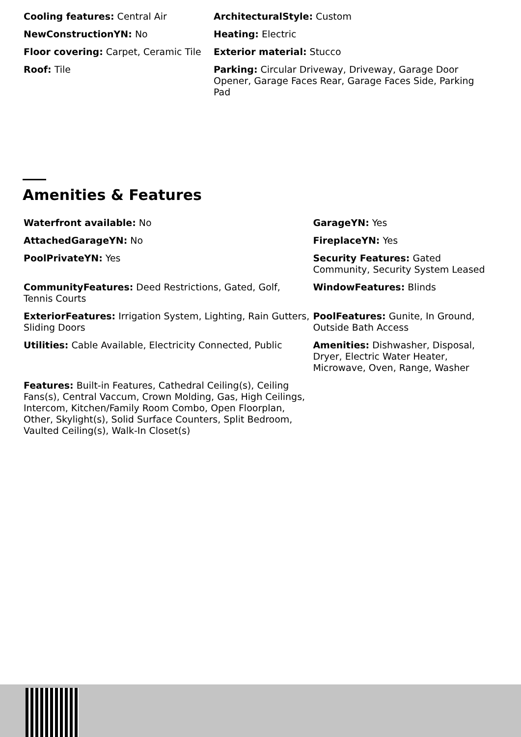| Cooling features: Central Air | ArchitecturalStyle: Custom |
| NewConstructionYN: No | Heating: Electric |
| Floor covering: Carpet, Ceramic Tile | Exterior material: Stucco |
| Roof: Tile | Parking: Circular Driveway, Driveway, Garage Door Opener, Garage Faces Rear, Garage Faces Side, Parking Pad |
Amenities & Features
| Waterfront available: No | GarageYN: Yes |
| AttachedGarageYN: No | FireplaceYN: Yes |
| PoolPrivateYN: Yes | Security Features: Gated Community, Security System Leased |
| CommunityFeatures: Deed Restrictions, Gated, Golf, Tennis Courts | WindowFeatures: Blinds |
| ExteriorFeatures: Irrigation System, Lighting, Rain Gutters, Sliding Doors | PoolFeatures: Gunite, In Ground, Outside Bath Access |
| Utilities: Cable Available, Electricity Connected, Public | Amenities: Dishwasher, Disposal, Dryer, Electric Water Heater, Microwave, Oven, Range, Washer |
| Features: Built-in Features, Cathedral Ceiling(s), Ceiling Fans(s), Central Vaccum, Crown Molding, Gas, High Ceilings, Intercom, Kitchen/Family Room Combo, Open Floorplan, Other, Skylight(s), Solid Surface Counters, Split Bedroom, Vaulted Ceiling(s), Walk-In Closet(s) | |